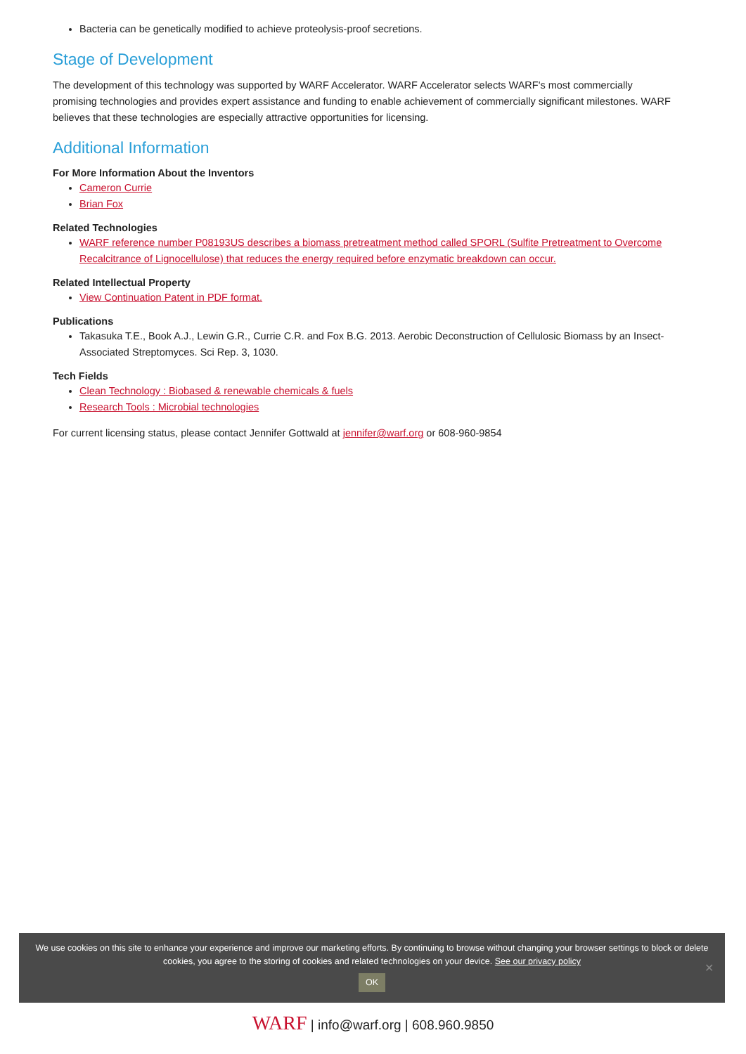Bacteria can be genetically modified to achieve proteolysis-proof secretions.
Stage of Development
The development of this technology was supported by WARF Accelerator. WARF Accelerator selects WARF's most commercially promising technologies and provides expert assistance and funding to enable achievement of commercially significant milestones. WARF believes that these technologies are especially attractive opportunities for licensing.
Additional Information
For More Information About the Inventors
Cameron Currie
Brian Fox
Related Technologies
WARF reference number P08193US describes a biomass pretreatment method called SPORL (Sulfite Pretreatment to Overcome Recalcitrance of Lignocellulose) that reduces the energy required before enzymatic breakdown can occur.
Related Intellectual Property
View Continuation Patent in PDF format.
Publications
Takasuka T.E., Book A.J., Lewin G.R., Currie C.R. and Fox B.G. 2013. Aerobic Deconstruction of Cellulosic Biomass by an Insect-Associated Streptomyces. Sci Rep. 3, 1030.
Tech Fields
Clean Technology : Biobased & renewable chemicals & fuels
Research Tools : Microbial technologies
For current licensing status, please contact Jennifer Gottwald at jennifer@warf.org or 608-960-9854
We use cookies on this site to enhance your experience and improve our marketing efforts. By continuing to browse without changing your browser settings to block or delete cookies, you agree to the storing of cookies and related technologies on your device. See our privacy policy
OK
✕
WARF | info@warf.org | 608.960.9850